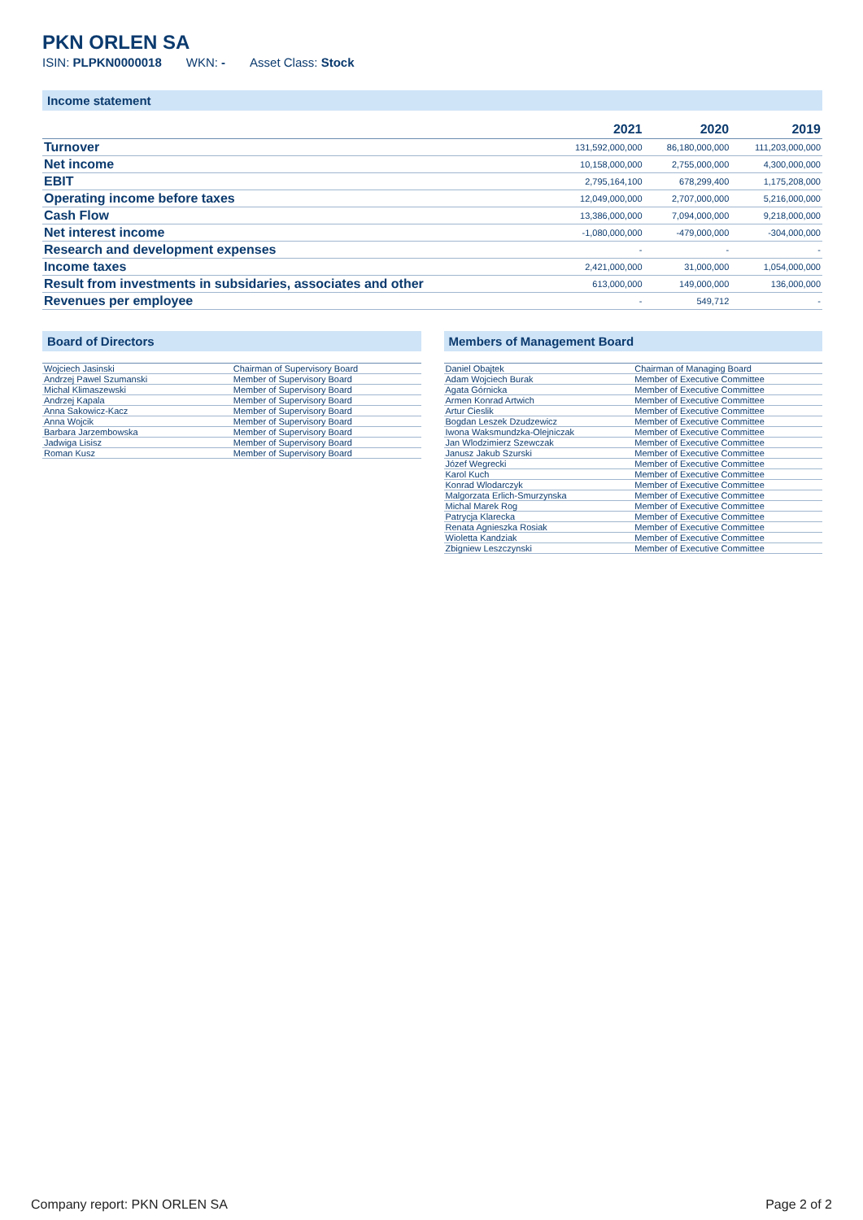PKN ORLEN SA
ISIN: PLPKN0000018 WKN: - Asset Class: Stock
Income statement
| | 2021 | 2020 | 2019 |
| --- | --- | --- | --- |
| Turnover | 131,592,000,000 | 86,180,000,000 | 111,203,000,000 |
| Net income | 10,158,000,000 | 2,755,000,000 | 4,300,000,000 |
| EBIT | 2,795,164,100 | 678,299,400 | 1,175,208,000 |
| Operating income before taxes | 12,049,000,000 | 2,707,000,000 | 5,216,000,000 |
| Cash Flow | 13,386,000,000 | 7,094,000,000 | 9,218,000,000 |
| Net interest income | -1,080,000,000 | -479,000,000 | -304,000,000 |
| Research and development expenses | - | - | - |
| Income taxes | 2,421,000,000 | 31,000,000 | 1,054,000,000 |
| Result from investments in subsidaries, associates and other | 613,000,000 | 149,000,000 | 136,000,000 |
| Revenues per employee | - | 549,712 | - |
Board of Directors
| Wojciech Jasinski | Chairman of Supervisory Board |
| Andrzej Pawel Szumanski | Member of Supervisory Board |
| Michal Klimaszewski | Member of Supervisory Board |
| Andrzej Kapala | Member of Supervisory Board |
| Anna Sakowicz-Kacz | Member of Supervisory Board |
| Anna Wojcik | Member of Supervisory Board |
| Barbara Jarzembowska | Member of Supervisory Board |
| Jadwiga Lisisz | Member of Supervisory Board |
| Roman Kusz | Member of Supervisory Board |
Members of Management Board
| Daniel Obajtek | Chairman of Managing Board |
| Adam Wojciech Burak | Member of Executive Committee |
| Agata Górnicka | Member of Executive Committee |
| Armen Konrad Artwich | Member of Executive Committee |
| Artur Cieslik | Member of Executive Committee |
| Bogdan Leszek Dzudzewicz | Member of Executive Committee |
| Iwona Waksmundzka-Olejniczak | Member of Executive Committee |
| Jan Wlodzimierz Szewczak | Member of Executive Committee |
| Janusz Jakub Szurski | Member of Executive Committee |
| Józef Wegrecki | Member of Executive Committee |
| Karol Kuch | Member of Executive Committee |
| Konrad Wlodarczyk | Member of Executive Committee |
| Malgorzata Erlich-Smurzynska | Member of Executive Committee |
| Michal Marek Rog | Member of Executive Committee |
| Patrycja Klarecka | Member of Executive Committee |
| Renata Agnieszka Rosiak | Member of Executive Committee |
| Wioletta Kandziak | Member of Executive Committee |
| Zbigniew Leszczynski | Member of Executive Committee |
Company report: PKN ORLEN SA Page 2 of 2